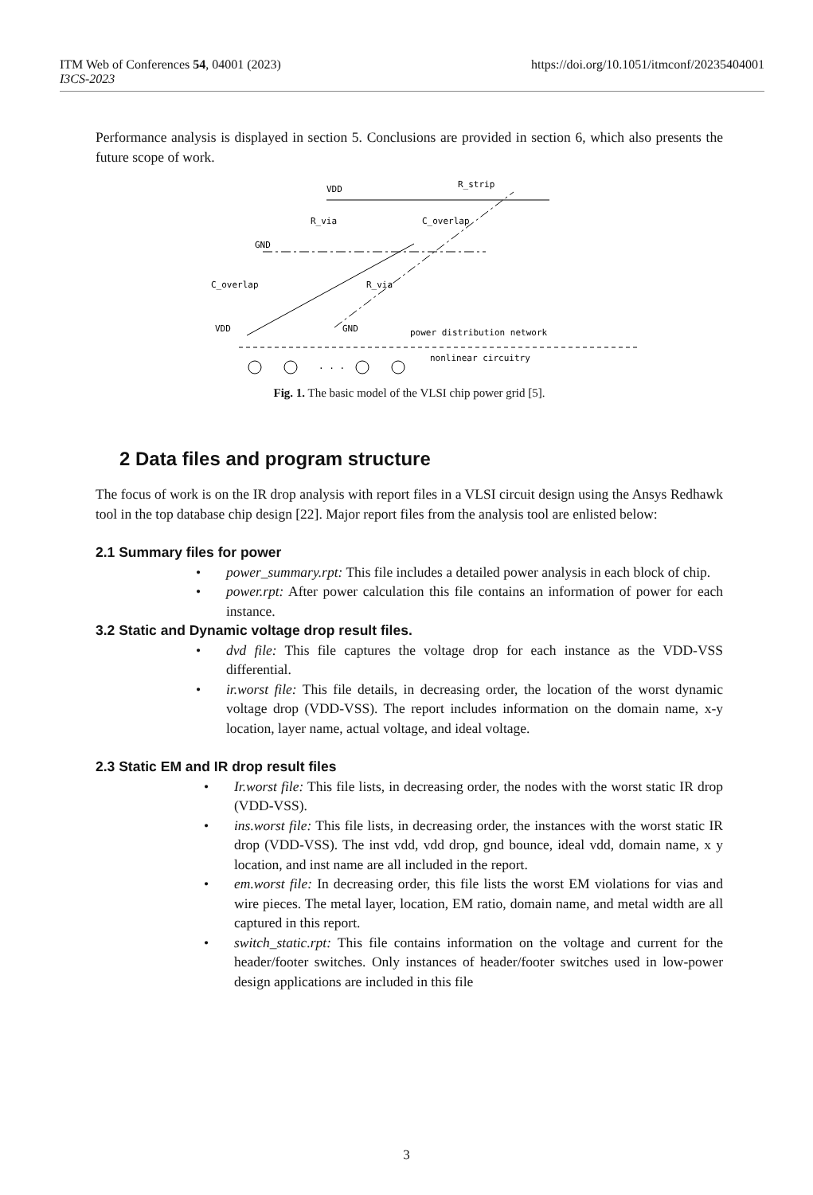https://doi.org/10.1051/itmconf/20235404001 ITM Web of Conferences 54, 04001 (2023)
I3CS-2023
Performance analysis is displayed in section 5. Conclusions are provided in section 6, which also presents the future scope of work.
VDD
R_strip
R_via
C_overlap
GND
C_overlap
R_via
VDD
GND
power distribution network
nonlinear circuitry
· · ·
Fig. 1. The basic model of the VLSI chip power grid [5].
2 Data files and program structure
The focus of work is on the IR drop analysis with report files in a VLSI circuit design using the Ansys Redhawk tool in the top database chip design [22]. Major report files from the analysis tool are enlisted below:
2.1 Summary files for power
• power_summary.rpt: This file includes a detailed power analysis in each block of chip.
• power.rpt: After power calculation this file contains an information of power for each instance.
3.2 Static and Dynamic voltage drop result files.
• dvd file: This file captures the voltage drop for each instance as the VDD-VSS differential.
• ir.worst file: This file details, in decreasing order, the location of the worst dynamic voltage drop (VDD-VSS). The report includes information on the domain name, x-y location, layer name, actual voltage, and ideal voltage.
2.3 Static EM and IR drop result files
• Ir.worst file: This file lists, in decreasing order, the nodes with the worst static IR drop (VDD-VSS).
• ins.worst file: This file lists, in decreasing order, the instances with the worst static IR drop (VDD-VSS). The inst vdd, vdd drop, gnd bounce, ideal vdd, domain name, x y location, and inst name are all included in the report.
• em.worst file: In decreasing order, this file lists the worst EM violations for vias and wire pieces. The metal layer, location, EM ratio, domain name, and metal width are all captured in this report.
• switch_static.rpt: This file contains information on the voltage and current for the header/footer switches. Only instances of header/footer switches used in low-power design applications are included in this file
3